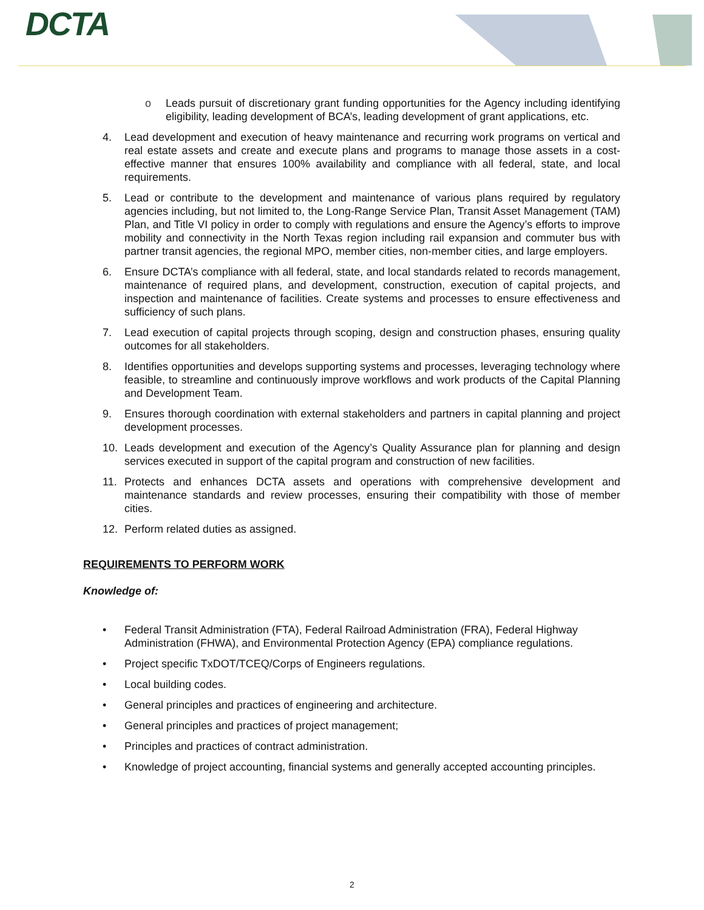DCTA
o Leads pursuit of discretionary grant funding opportunities for the Agency including identifying eligibility, leading development of BCA’s, leading development of grant applications, etc.
4. Lead development and execution of heavy maintenance and recurring work programs on vertical and real estate assets and create and execute plans and programs to manage those assets in a cost-effective manner that ensures 100% availability and compliance with all federal, state, and local requirements.
5. Lead or contribute to the development and maintenance of various plans required by regulatory agencies including, but not limited to, the Long-Range Service Plan, Transit Asset Management (TAM) Plan, and Title VI policy in order to comply with regulations and ensure the Agency’s efforts to improve mobility and connectivity in the North Texas region including rail expansion and commuter bus with partner transit agencies, the regional MPO, member cities, non-member cities, and large employers.
6. Ensure DCTA’s compliance with all federal, state, and local standards related to records management, maintenance of required plans, and development, construction, execution of capital projects, and inspection and maintenance of facilities. Create systems and processes to ensure effectiveness and sufficiency of such plans.
7. Lead execution of capital projects through scoping, design and construction phases, ensuring quality outcomes for all stakeholders.
8. Identifies opportunities and develops supporting systems and processes, leveraging technology where feasible, to streamline and continuously improve workflows and work products of the Capital Planning and Development Team.
9. Ensures thorough coordination with external stakeholders and partners in capital planning and project development processes.
10. Leads development and execution of the Agency’s Quality Assurance plan for planning and design services executed in support of the capital program and construction of new facilities.
11. Protects and enhances DCTA assets and operations with comprehensive development and maintenance standards and review processes, ensuring their compatibility with those of member cities.
12. Perform related duties as assigned.
REQUIREMENTS TO PERFORM WORK
Knowledge of:
• Federal Transit Administration (FTA), Federal Railroad Administration (FRA), Federal Highway Administration (FHWA), and Environmental Protection Agency (EPA) compliance regulations.
• Project specific TxDOT/TCEQ/Corps of Engineers regulations.
• Local building codes.
• General principles and practices of engineering and architecture.
• General principles and practices of project management;
• Principles and practices of contract administration.
• Knowledge of project accounting, financial systems and generally accepted accounting principles.
2